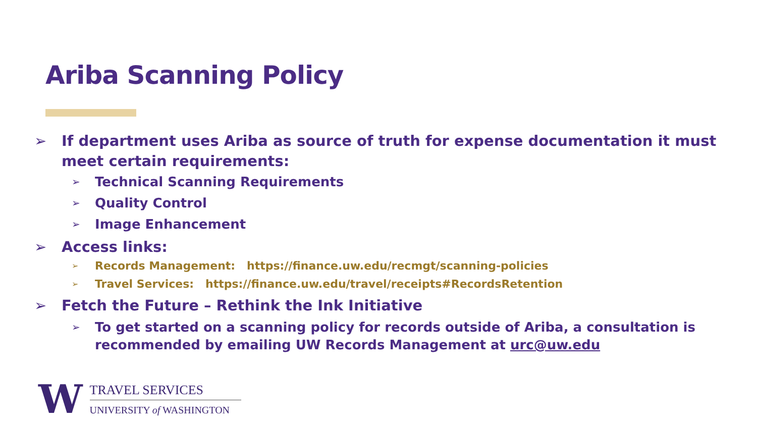Ariba Scanning Policy
➢ If department uses Ariba as source of truth for expense documentation it must meet certain requirements:
➢ Technical Scanning Requirements
➢ Quality Control
➢ Image Enhancement
➢ Access links:
➢ Records Management: https://finance.uw.edu/recmgt/scanning-policies
➢ Travel Services: https://finance.uw.edu/travel/receipts#RecordsRetention
➢ Fetch the Future – Rethink the Ink Initiative
➢ To get started on a scanning policy for records outside of Ariba, a consultation is recommended by emailing UW Records Management at urc@uw.edu
W
TRAVEL SERVICES
UNIVERSITY of WASHINGTON